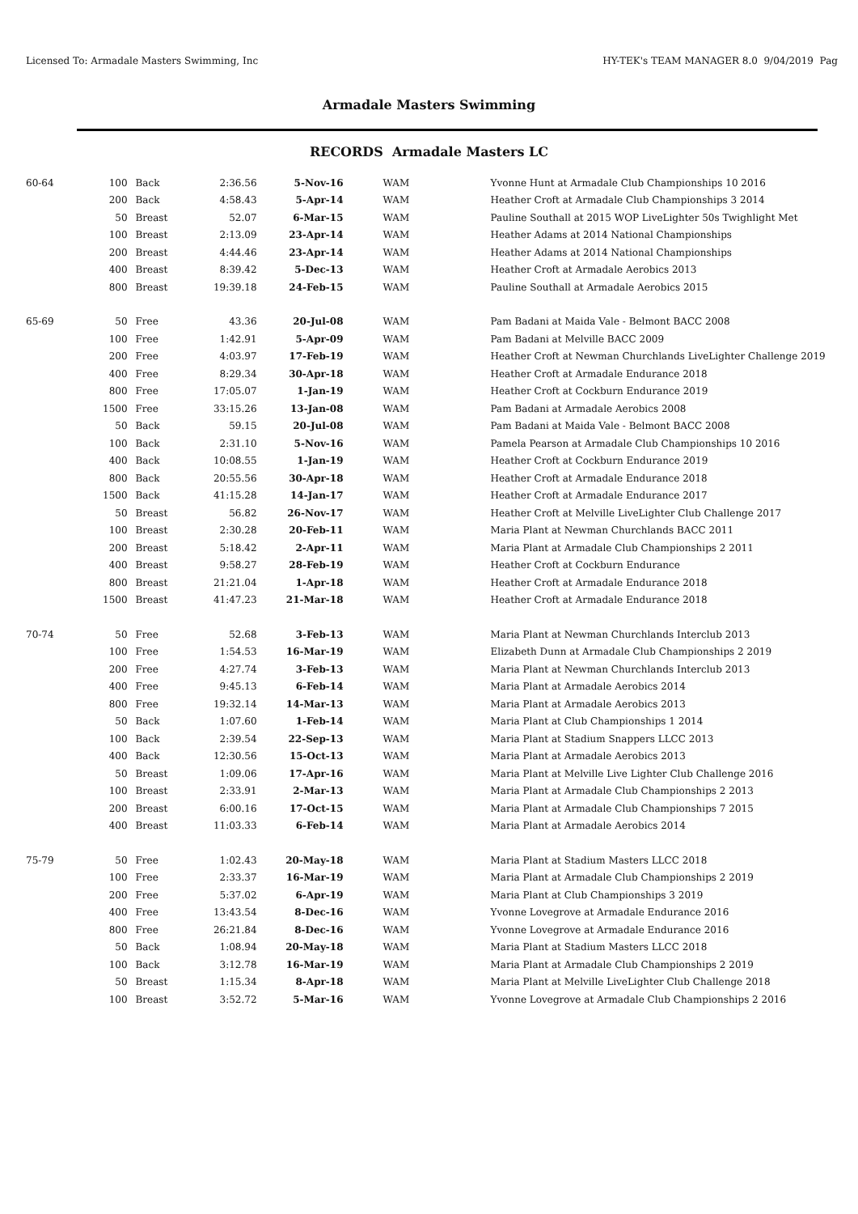Licensed To: Armadale Masters Swimming, Inc HY-TEK's TEAM MANAGER 8.0 9/04/2019 Pag
Armadale Masters Swimming
RECORDS Armadale Masters LC
| 60-64 | 100 | Back | 2:36.56 | 5-Nov-16 | WAM | Yvonne Hunt at Armadale Club Championships 10 2016 |
| | 200 | Back | 4:58.43 | 5-Apr-14 | WAM | Heather Croft at Armadale Club Championships 3 2014 |
| | 50 | Breast | 52.07 | 6-Mar-15 | WAM | Pauline Southall at 2015 WOP LiveLighter 50s Twighlight Met |
| | 100 | Breast | 2:13.09 | 23-Apr-14 | WAM | Heather Adams at 2014 National Championships |
| | 200 | Breast | 4:44.46 | 23-Apr-14 | WAM | Heather Adams at 2014 National Championships |
| | 400 | Breast | 8:39.42 | 5-Dec-13 | WAM | Heather Croft at Armadale Aerobics 2013 |
| | 800 | Breast | 19:39.18 | 24-Feb-15 | WAM | Pauline Southall at Armadale Aerobics 2015 |
| 65-69 | 50 | Free | 43.36 | 20-Jul-08 | WAM | Pam Badani at Maida Vale - Belmont BACC 2008 |
| | 100 | Free | 1:42.91 | 5-Apr-09 | WAM | Pam Badani at Melville BACC 2009 |
| | 200 | Free | 4:03.97 | 17-Feb-19 | WAM | Heather Croft at Newman Churchlands LiveLighter Challenge 2019 |
| | 400 | Free | 8:29.34 | 30-Apr-18 | WAM | Heather Croft at Armadale Endurance 2018 |
| | 800 | Free | 17:05.07 | 1-Jan-19 | WAM | Heather Croft at Cockburn Endurance 2019 |
| | 1500 | Free | 33:15.26 | 13-Jan-08 | WAM | Pam Badani at Armadale Aerobics 2008 |
| | 50 | Back | 59.15 | 20-Jul-08 | WAM | Pam Badani at Maida Vale - Belmont BACC 2008 |
| | 100 | Back | 2:31.10 | 5-Nov-16 | WAM | Pamela Pearson at Armadale Club Championships 10 2016 |
| | 400 | Back | 10:08.55 | 1-Jan-19 | WAM | Heather Croft at Cockburn Endurance 2019 |
| | 800 | Back | 20:55.56 | 30-Apr-18 | WAM | Heather Croft at Armadale Endurance 2018 |
| | 1500 | Back | 41:15.28 | 14-Jan-17 | WAM | Heather Croft at Armadale Endurance 2017 |
| | 50 | Breast | 56.82 | 26-Nov-17 | WAM | Heather Croft at Melville LiveLighter Club Challenge 2017 |
| | 100 | Breast | 2:30.28 | 20-Feb-11 | WAM | Maria Plant at Newman Churchlands BACC 2011 |
| | 200 | Breast | 5:18.42 | 2-Apr-11 | WAM | Maria Plant at Armadale Club Championships 2 2011 |
| | 400 | Breast | 9:58.27 | 28-Feb-19 | WAM | Heather Croft at Cockburn Endurance |
| | 800 | Breast | 21:21.04 | 1-Apr-18 | WAM | Heather Croft at Armadale Endurance 2018 |
| | 1500 | Breast | 41:47.23 | 21-Mar-18 | WAM | Heather Croft at Armadale Endurance 2018 |
| 70-74 | 50 | Free | 52.68 | 3-Feb-13 | WAM | Maria Plant at Newman Churchlands Interclub 2013 |
| | 100 | Free | 1:54.53 | 16-Mar-19 | WAM | Elizabeth Dunn at Armadale Club Championships 2 2019 |
| | 200 | Free | 4:27.74 | 3-Feb-13 | WAM | Maria Plant at Newman Churchlands Interclub 2013 |
| | 400 | Free | 9:45.13 | 6-Feb-14 | WAM | Maria Plant at Armadale Aerobics 2014 |
| | 800 | Free | 19:32.14 | 14-Mar-13 | WAM | Maria Plant at Armadale Aerobics 2013 |
| | 50 | Back | 1:07.60 | 1-Feb-14 | WAM | Maria Plant at Club Championships 1 2014 |
| | 100 | Back | 2:39.54 | 22-Sep-13 | WAM | Maria Plant at Stadium Snappers LLCC 2013 |
| | 400 | Back | 12:30.56 | 15-Oct-13 | WAM | Maria Plant at Armadale Aerobics 2013 |
| | 50 | Breast | 1:09.06 | 17-Apr-16 | WAM | Maria Plant at Melville Live Lighter Club Challenge 2016 |
| | 100 | Breast | 2:33.91 | 2-Mar-13 | WAM | Maria Plant at Armadale Club Championships 2 2013 |
| | 200 | Breast | 6:00.16 | 17-Oct-15 | WAM | Maria Plant at Armadale Club Championships 7 2015 |
| | 400 | Breast | 11:03.33 | 6-Feb-14 | WAM | Maria Plant at Armadale Aerobics 2014 |
| 75-79 | 50 | Free | 1:02.43 | 20-May-18 | WAM | Maria Plant at Stadium Masters LLCC 2018 |
| | 100 | Free | 2:33.37 | 16-Mar-19 | WAM | Maria Plant at Armadale Club Championships 2 2019 |
| | 200 | Free | 5:37.02 | 6-Apr-19 | WAM | Maria Plant at Club Championships 3 2019 |
| | 400 | Free | 13:43.54 | 8-Dec-16 | WAM | Yvonne Lovegrove at Armadale Endurance 2016 |
| | 800 | Free | 26:21.84 | 8-Dec-16 | WAM | Yvonne Lovegrove at Armadale Endurance 2016 |
| | 50 | Back | 1:08.94 | 20-May-18 | WAM | Maria Plant at Stadium Masters LLCC 2018 |
| | 100 | Back | 3:12.78 | 16-Mar-19 | WAM | Maria Plant at Armadale Club Championships 2 2019 |
| | 50 | Breast | 1:15.34 | 8-Apr-18 | WAM | Maria Plant at Melville LiveLighter Club Challenge 2018 |
| | 100 | Breast | 3:52.72 | 5-Mar-16 | WAM | Yvonne Lovegrove at Armadale Club Championships 2 2016 |